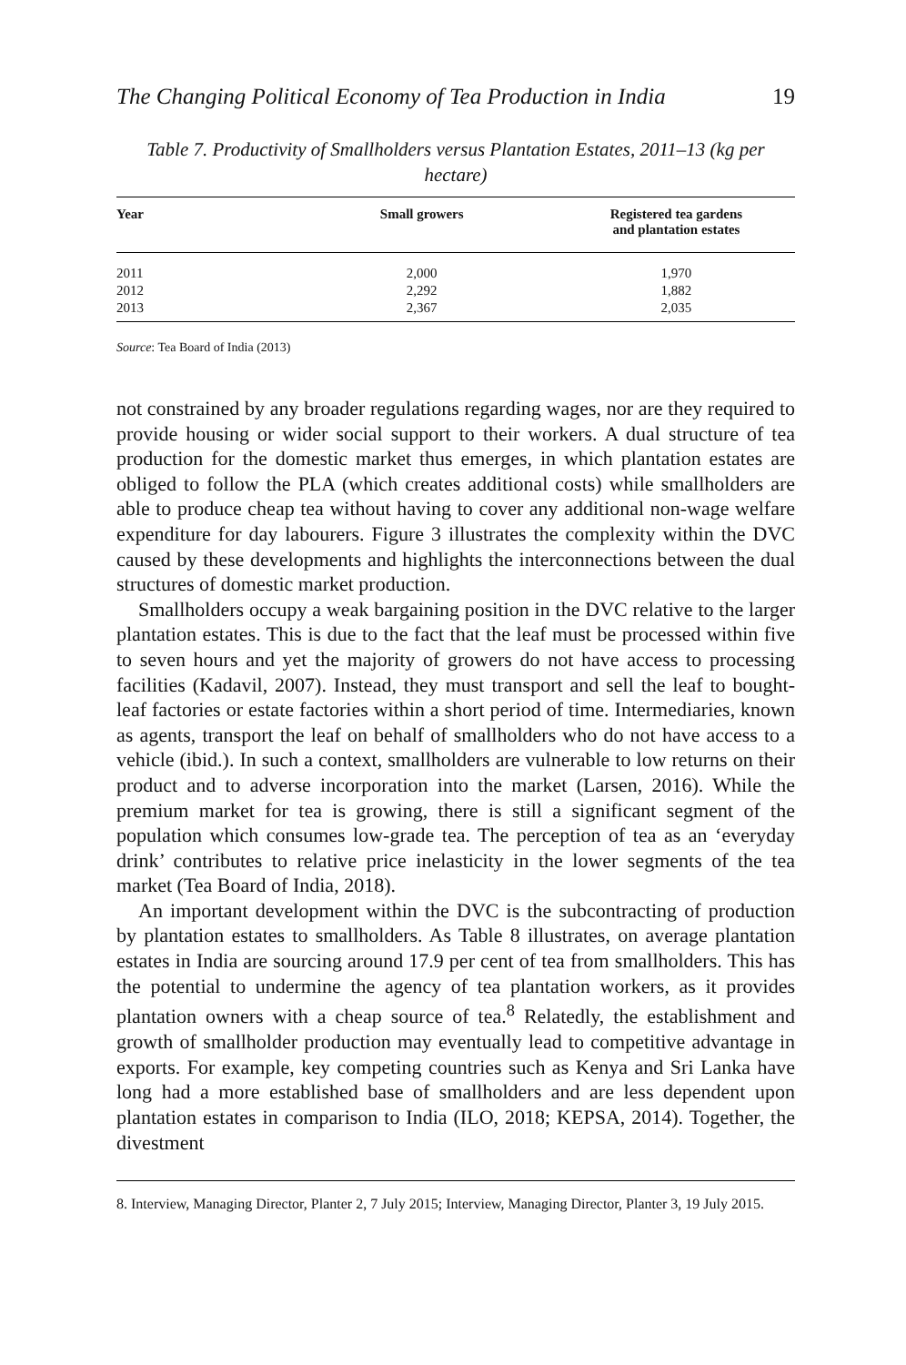The Changing Political Economy of Tea Production in India 19
Table 7. Productivity of Smallholders versus Plantation Estates, 2011–13 (kg per hectare)
| Year | Small growers | Registered tea gardens and plantation estates |
| --- | --- | --- |
| 2011 | 2,000 | 1,970 |
| 2012 | 2,292 | 1,882 |
| 2013 | 2,367 | 2,035 |
Source: Tea Board of India (2013)
not constrained by any broader regulations regarding wages, nor are they required to provide housing or wider social support to their workers. A dual structure of tea production for the domestic market thus emerges, in which plantation estates are obliged to follow the PLA (which creates additional costs) while smallholders are able to produce cheap tea without having to cover any additional non-wage welfare expenditure for day labourers. Figure 3 illustrates the complexity within the DVC caused by these developments and highlights the interconnections between the dual structures of domestic market production.
Smallholders occupy a weak bargaining position in the DVC relative to the larger plantation estates. This is due to the fact that the leaf must be processed within five to seven hours and yet the majority of growers do not have access to processing facilities (Kadavil, 2007). Instead, they must transport and sell the leaf to bought-leaf factories or estate factories within a short period of time. Intermediaries, known as agents, transport the leaf on behalf of smallholders who do not have access to a vehicle (ibid.). In such a context, smallholders are vulnerable to low returns on their product and to adverse incorporation into the market (Larsen, 2016). While the premium market for tea is growing, there is still a significant segment of the population which consumes low-grade tea. The perception of tea as an ‘everyday drink’ contributes to relative price inelasticity in the lower segments of the tea market (Tea Board of India, 2018).
An important development within the DVC is the subcontracting of production by plantation estates to smallholders. As Table 8 illustrates, on average plantation estates in India are sourcing around 17.9 per cent of tea from smallholders. This has the potential to undermine the agency of tea plantation workers, as it provides plantation owners with a cheap source of tea.<sup>8</sup> Relatedly, the establishment and growth of smallholder production may eventually lead to competitive advantage in exports. For example, key competing countries such as Kenya and Sri Lanka have long had a more established base of smallholders and are less dependent upon plantation estates in comparison to India (ILO, 2018; KEPSA, 2014). Together, the divestment
8. Interview, Managing Director, Planter 2, 7 July 2015; Interview, Managing Director, Planter 3, 19 July 2015.